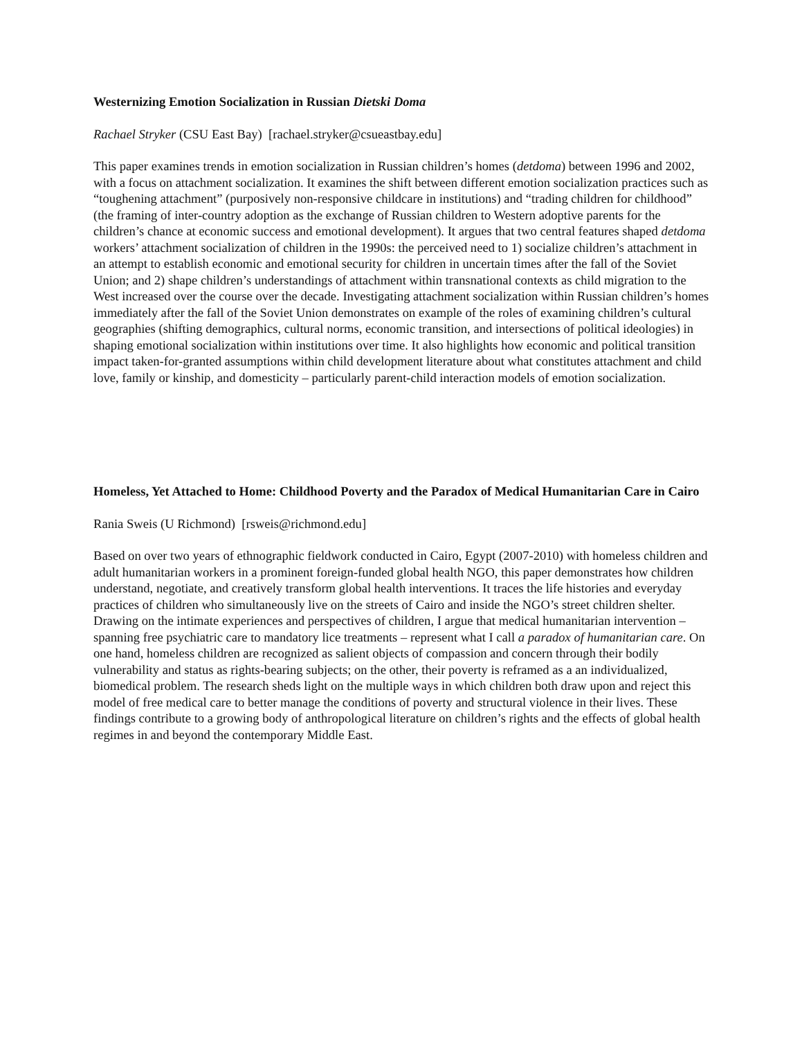Westernizing Emotion Socialization in Russian Dietski Doma
Rachael Stryker (CSU East Bay) [rachael.stryker@csueastbay.edu]
This paper examines trends in emotion socialization in Russian children’s homes (detdoma) between 1996 and 2002, with a focus on attachment socialization. It examines the shift between different emotion socialization practices such as “toughening attachment” (purposively non-responsive childcare in institutions) and “trading children for childhood” (the framing of inter-country adoption as the exchange of Russian children to Western adoptive parents for the children’s chance at economic success and emotional development). It argues that two central features shaped detdoma workers’ attachment socialization of children in the 1990s: the perceived need to 1) socialize children’s attachment in an attempt to establish economic and emotional security for children in uncertain times after the fall of the Soviet Union; and 2) shape children’s understandings of attachment within transnational contexts as child migration to the West increased over the course over the decade. Investigating attachment socialization within Russian children’s homes immediately after the fall of the Soviet Union demonstrates on example of the roles of examining children’s cultural geographies (shifting demographics, cultural norms, economic transition, and intersections of political ideologies) in shaping emotional socialization within institutions over time. It also highlights how economic and political transition impact taken-for-granted assumptions within child development literature about what constitutes attachment and child love, family or kinship, and domesticity – particularly parent-child interaction models of emotion socialization.
Homeless, Yet Attached to Home: Childhood Poverty and the Paradox of Medical Humanitarian Care in Cairo
Rania Sweis (U Richmond) [rsweis@richmond.edu]
Based on over two years of ethnographic fieldwork conducted in Cairo, Egypt (2007-2010) with homeless children and adult humanitarian workers in a prominent foreign-funded global health NGO, this paper demonstrates how children understand, negotiate, and creatively transform global health interventions. It traces the life histories and everyday practices of children who simultaneously live on the streets of Cairo and inside the NGO’s street children shelter. Drawing on the intimate experiences and perspectives of children, I argue that medical humanitarian intervention – spanning free psychiatric care to mandatory lice treatments – represent what I call a paradox of humanitarian care. On one hand, homeless children are recognized as salient objects of compassion and concern through their bodily vulnerability and status as rights-bearing subjects; on the other, their poverty is reframed as a an individualized, biomedical problem. The research sheds light on the multiple ways in which children both draw upon and reject this model of free medical care to better manage the conditions of poverty and structural violence in their lives. These findings contribute to a growing body of anthropological literature on children’s rights and the effects of global health regimes in and beyond the contemporary Middle East.